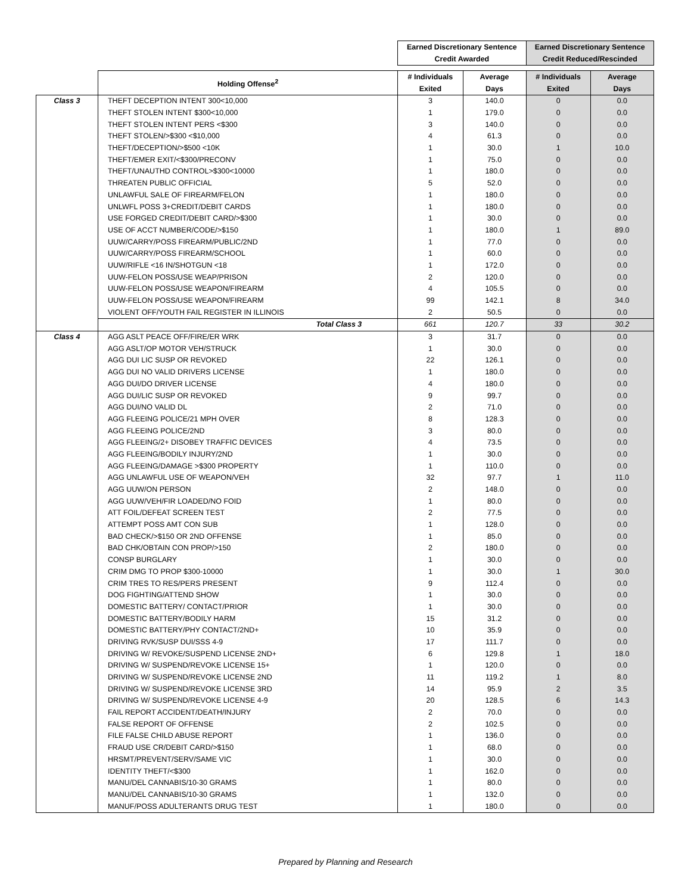| | | Earned Discretionary Sentence Credit Awarded | | Earned Discretionary Sentence Credit Reduced/Rescinded | |
| --- | --- | --- | --- | --- | --- |
| | Holding Offense<sup>2</sup> | # Individuals Exited | Average Days | # Individuals Exited | Average Days |
| Class 3 | THEFT DECEPTION INTENT 300<10,000 | 3 | 140.0 | 0 | 0.0 |
| | THEFT STOLEN INTENT $300<10,000 | 1 | 179.0 | 0 | 0.0 |
| | THEFT STOLEN INTENT PERS <$300 | 3 | 140.0 | 0 | 0.0 |
| | THEFT STOLEN/>$300 <$10,000 | 4 | 61.3 | 0 | 0.0 |
| | THEFT/DECEPTION/>$500 <10K | 1 | 30.0 | 1 | 10.0 |
| | THEFT/EMER EXIT/<$300/PRECONV | 1 | 75.0 | 0 | 0.0 |
| | THEFT/UNAUTHD CONTROL>$300<10000 | 1 | 180.0 | 0 | 0.0 |
| | THREATEN PUBLIC OFFICIAL | 5 | 52.0 | 0 | 0.0 |
| | UNLAWFUL SALE OF FIREARM/FELON | 1 | 180.0 | 0 | 0.0 |
| | UNLWFL POSS 3+CREDIT/DEBIT CARDS | 1 | 180.0 | 0 | 0.0 |
| | USE FORGED CREDIT/DEBIT CARD/>$300 | 1 | 30.0 | 0 | 0.0 |
| | USE OF ACCT NUMBER/CODE/>$150 | 1 | 180.0 | 1 | 89.0 |
| | UUW/CARRY/POSS FIREARM/PUBLIC/2ND | 1 | 77.0 | 0 | 0.0 |
| | UUW/CARRY/POSS FIREARM/SCHOOL | 1 | 60.0 | 0 | 0.0 |
| | UUW/RIFLE <16 IN/SHOTGUN <18 | 1 | 172.0 | 0 | 0.0 |
| | UUW-FELON POSS/USE WEAP/PRISON | 2 | 120.0 | 0 | 0.0 |
| | UUW-FELON POSS/USE WEAPON/FIREARM | 4 | 105.5 | 0 | 0.0 |
| | UUW-FELON POSS/USE WEAPON/FIREARM | 99 | 142.1 | 8 | 34.0 |
| | VIOLENT OFF/YOUTH FAIL REGISTER IN ILLINOIS | 2 | 50.5 | 0 | 0.0 |
| | Total Class 3 | 661 | 120.7 | 33 | 30.2 |
| Class 4 | AGG ASLT PEACE OFF/FIRE/ER WRK | 3 | 31.7 | 0 | 0.0 |
| | AGG ASLT/OP MOTOR VEH/STRUCK | 1 | 30.0 | 0 | 0.0 |
| | AGG DUI LIC SUSP OR REVOKED | 22 | 126.1 | 0 | 0.0 |
| | AGG DUI NO VALID DRIVERS LICENSE | 1 | 180.0 | 0 | 0.0 |
| | AGG DUI/DO DRIVER LICENSE | 4 | 180.0 | 0 | 0.0 |
| | AGG DUI/LIC SUSP OR REVOKED | 9 | 99.7 | 0 | 0.0 |
| | AGG DUI/NO VALID DL | 2 | 71.0 | 0 | 0.0 |
| | AGG FLEEING POLICE/21 MPH OVER | 8 | 128.3 | 0 | 0.0 |
| | AGG FLEEING POLICE/2ND | 3 | 80.0 | 0 | 0.0 |
| | AGG FLEEING/2+ DISOBEY TRAFFIC DEVICES | 4 | 73.5 | 0 | 0.0 |
| | AGG FLEEING/BODILY INJURY/2ND | 1 | 30.0 | 0 | 0.0 |
| | AGG FLEEING/DAMAGE >$300 PROPERTY | 1 | 110.0 | 0 | 0.0 |
| | AGG UNLAWFUL USE OF WEAPON/VEH | 32 | 97.7 | 1 | 11.0 |
| | AGG UUW/ON PERSON | 2 | 148.0 | 0 | 0.0 |
| | AGG UUW/VEH/FIR LOADED/NO FOID | 1 | 80.0 | 0 | 0.0 |
| | ATT FOIL/DEFEAT SCREEN TEST | 2 | 77.5 | 0 | 0.0 |
| | ATTEMPT POSS AMT CON SUB | 1 | 128.0 | 0 | 0.0 |
| | BAD CHECK/>$150 OR 2ND OFFENSE | 1 | 85.0 | 0 | 0.0 |
| | BAD CHK/OBTAIN CON PROP/>150 | 2 | 180.0 | 0 | 0.0 |
| | CONSP BURGLARY | 1 | 30.0 | 0 | 0.0 |
| | CRIM DMG TO PROP $300-10000 | 1 | 30.0 | 1 | 30.0 |
| | CRIM TRES TO RES/PERS PRESENT | 9 | 112.4 | 0 | 0.0 |
| | DOG FIGHTING/ATTEND SHOW | 1 | 30.0 | 0 | 0.0 |
| | DOMESTIC BATTERY/ CONTACT/PRIOR | 1 | 30.0 | 0 | 0.0 |
| | DOMESTIC BATTERY/BODILY HARM | 15 | 31.2 | 0 | 0.0 |
| | DOMESTIC BATTERY/PHY CONTACT/2ND+ | 10 | 35.9 | 0 | 0.0 |
| | DRIVING RVK/SUSP DUI/SSS 4-9 | 17 | 111.7 | 0 | 0.0 |
| | DRIVING W/ REVOKE/SUSPEND LICENSE 2ND+ | 6 | 129.8 | 1 | 18.0 |
| | DRIVING W/ SUSPEND/REVOKE LICENSE 15+ | 1 | 120.0 | 0 | 0.0 |
| | DRIVING W/ SUSPEND/REVOKE LICENSE 2ND | 11 | 119.2 | 1 | 8.0 |
| | DRIVING W/ SUSPEND/REVOKE LICENSE 3RD | 14 | 95.9 | 2 | 3.5 |
| | DRIVING W/ SUSPEND/REVOKE LICENSE 4-9 | 20 | 128.5 | 6 | 14.3 |
| | FAIL REPORT ACCIDENT/DEATH/INJURY | 2 | 70.0 | 0 | 0.0 |
| | FALSE REPORT OF OFFENSE | 2 | 102.5 | 0 | 0.0 |
| | FILE FALSE CHILD ABUSE REPORT | 1 | 136.0 | 0 | 0.0 |
| | FRAUD USE CR/DEBIT CARD/>$150 | 1 | 68.0 | 0 | 0.0 |
| | HRSMT/PREVENT/SERV/SAME VIC | 1 | 30.0 | 0 | 0.0 |
| | IDENTITY THEFT/<$300 | 1 | 162.0 | 0 | 0.0 |
| | MANU/DEL CANNABIS/10-30 GRAMS | 1 | 80.0 | 0 | 0.0 |
| | MANU/DEL CANNABIS/10-30 GRAMS | 1 | 132.0 | 0 | 0.0 |
| | MANUF/POSS ADULTERANTS DRUG TEST | 1 | 180.0 | 0 | 0.0 |
Prepared by Planning and Research